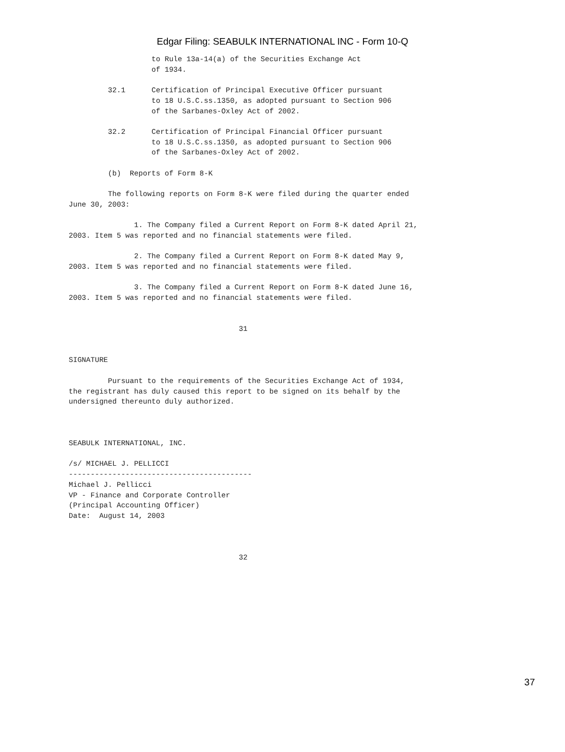Edgar Filing: SEABULK INTERNATIONAL INC - Form 10-Q
                   to Rule 13a-14(a) of the Securities Exchange Act
                   of 1934.

         32.1      Certification of Principal Executive Officer pursuant
                   to 18 U.S.C.ss.1350, as adopted pursuant to Section 906
                   of the Sarbanes-Oxley Act of 2002.

         32.2      Certification of Principal Financial Officer pursuant
                   to 18 U.S.C.ss.1350, as adopted pursuant to Section 906
                   of the Sarbanes-Oxley Act of 2002.

         (b)  Reports of Form 8-K

         The following reports on Form 8-K were filed during the quarter ended
June 30, 2003:

               1. The Company filed a Current Report on Form 8-K dated April 21,
2003. Item 5 was reported and no financial statements were filed.

               2. The Company filed a Current Report on Form 8-K dated May 9,
2003. Item 5 was reported and no financial statements were filed.

               3. The Company filed a Current Report on Form 8-K dated June 16,
2003. Item 5 was reported and no financial statements were filed.


                                       31


SIGNATURE

         Pursuant to the requirements of the Securities Exchange Act of 1934,
the registrant has duly caused this report to be signed on its behalf by the
undersigned thereunto duly authorized.



SEABULK INTERNATIONAL, INC.

/s/ MICHAEL J. PELLICCI
------------------------------------------
Michael J. Pellicci
VP - Finance and Corporate Controller
(Principal Accounting Officer)
Date:  August 14, 2003



                                       32
37